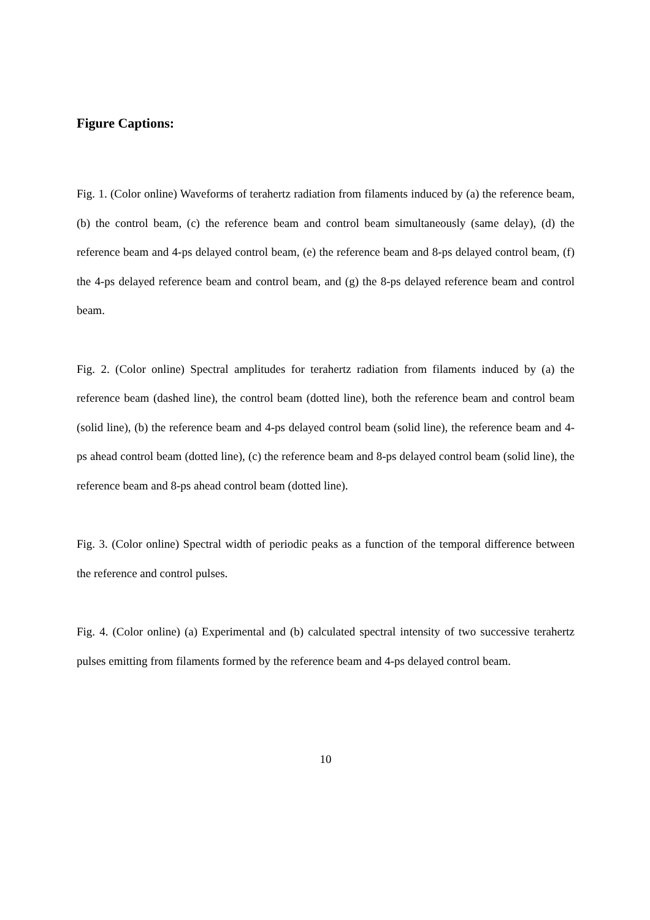Figure Captions:
Fig. 1. (Color online) Waveforms of terahertz radiation from filaments induced by (a) the reference beam, (b) the control beam, (c) the reference beam and control beam simultaneously (same delay), (d) the reference beam and 4-ps delayed control beam, (e) the reference beam and 8-ps delayed control beam, (f) the 4-ps delayed reference beam and control beam, and (g) the 8-ps delayed reference beam and control beam.
Fig. 2. (Color online) Spectral amplitudes for terahertz radiation from filaments induced by (a) the reference beam (dashed line), the control beam (dotted line), both the reference beam and control beam (solid line), (b) the reference beam and 4-ps delayed control beam (solid line), the reference beam and 4-ps ahead control beam (dotted line), (c) the reference beam and 8-ps delayed control beam (solid line), the reference beam and 8-ps ahead control beam (dotted line).
Fig. 3. (Color online) Spectral width of periodic peaks as a function of the temporal difference between the reference and control pulses.
Fig. 4. (Color online) (a) Experimental and (b) calculated spectral intensity of two successive terahertz pulses emitting from filaments formed by the reference beam and 4-ps delayed control beam.
10